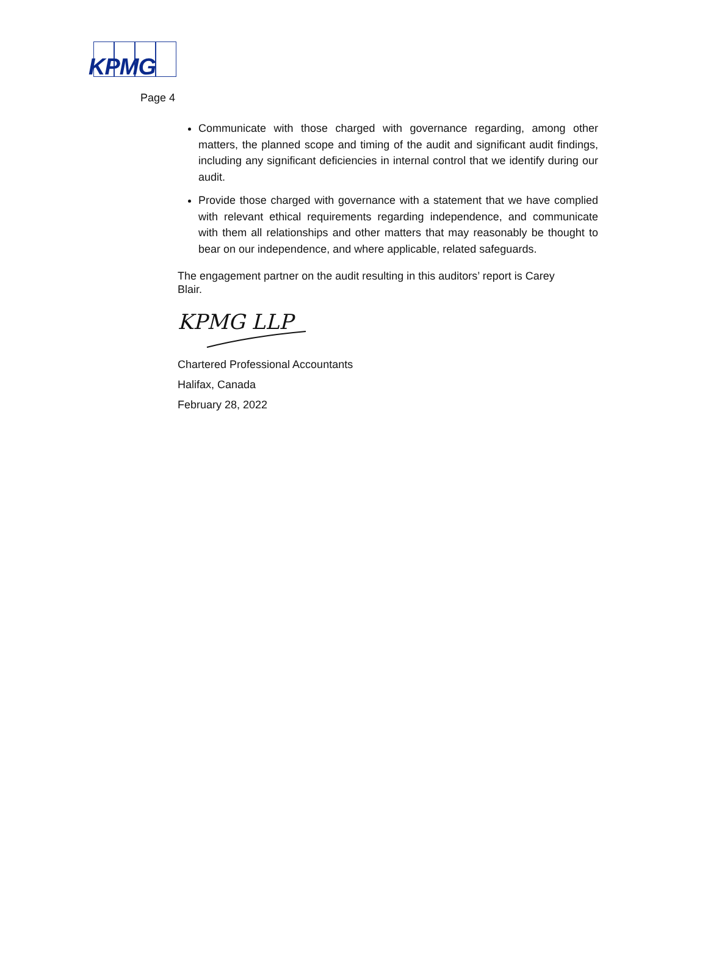KPMG
Page 4
Communicate with those charged with governance regarding, among other matters, the planned scope and timing of the audit and significant audit findings, including any significant deficiencies in internal control that we identify during our audit.
Provide those charged with governance with a statement that we have complied with relevant ethical requirements regarding independence, and communicate with them all relationships and other matters that may reasonably be thought to bear on our independence, and where applicable, related safeguards.
The engagement partner on the audit resulting in this auditors’ report is Carey Blair.
KPMG LLP
Chartered Professional Accountants
Halifax, Canada
February 28, 2022